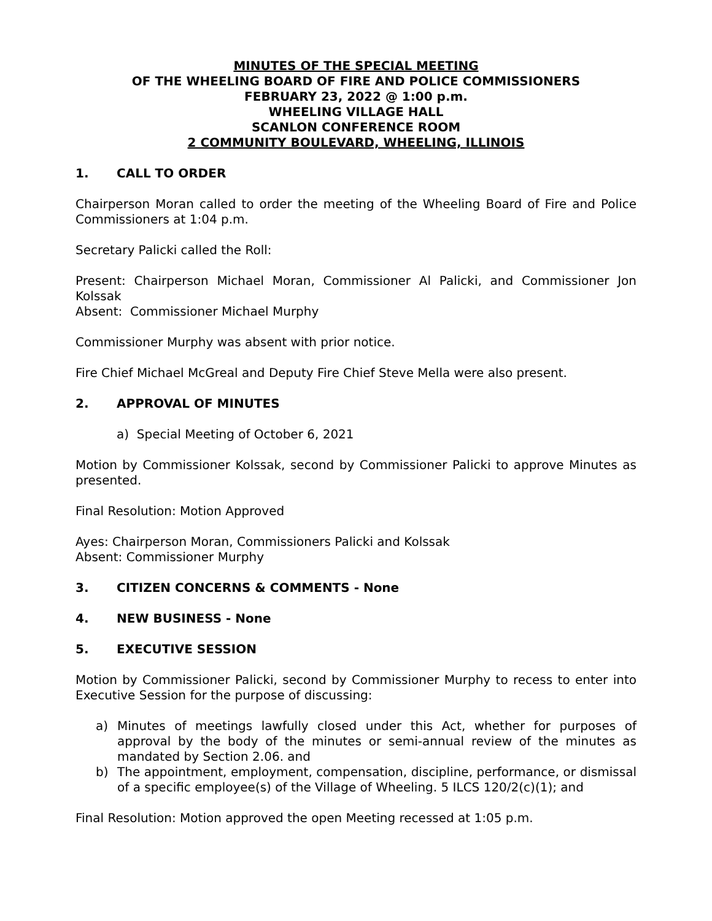MINUTES OF THE SPECIAL MEETING
OF THE WHEELING BOARD OF FIRE AND POLICE COMMISSIONERS
FEBRUARY 23, 2022 @ 1:00 p.m.
WHEELING VILLAGE HALL
SCANLON CONFERENCE ROOM
2 COMMUNITY BOULEVARD, WHEELING, ILLINOIS
1. CALL TO ORDER
Chairperson Moran called to order the meeting of the Wheeling Board of Fire and Police Commissioners at 1:04 p.m.
Secretary Palicki called the Roll:
Present: Chairperson Michael Moran, Commissioner Al Palicki, and Commissioner Jon Kolssak
Absent: Commissioner Michael Murphy
Commissioner Murphy was absent with prior notice.
Fire Chief Michael McGreal and Deputy Fire Chief Steve Mella were also present.
2. APPROVAL OF MINUTES
a) Special Meeting of October 6, 2021
Motion by Commissioner Kolssak, second by Commissioner Palicki to approve Minutes as presented.
Final Resolution: Motion Approved
Ayes: Chairperson Moran, Commissioners Palicki and Kolssak
Absent: Commissioner Murphy
3. CITIZEN CONCERNS & COMMENTS - None
4. NEW BUSINESS - None
5. EXECUTIVE SESSION
Motion by Commissioner Palicki, second by Commissioner Murphy to recess to enter into Executive Session for the purpose of discussing:
a) Minutes of meetings lawfully closed under this Act, whether for purposes of approval by the body of the minutes or semi-annual review of the minutes as mandated by Section 2.06. and
b) The appointment, employment, compensation, discipline, performance, or dismissal of a specific employee(s) of the Village of Wheeling. 5 ILCS 120/2(c)(1); and
Final Resolution: Motion approved the open Meeting recessed at 1:05 p.m.